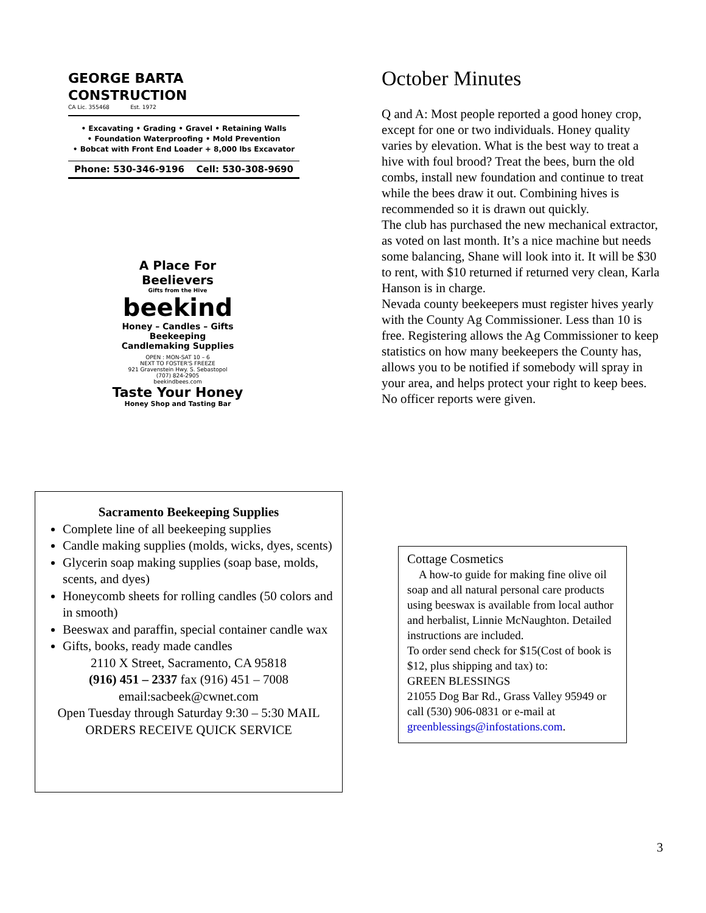GEORGE BARTA
CONSTRUCTION
CA Lic. 355468 Est. 1972
• Excavating • Grading • Gravel • Retaining Walls
• Foundation Waterproofing • Mold Prevention
• Bobcat with Front End Loader + 8,000 lbs Excavator
Phone: 530-346-9196 Cell: 530-308-9690
A Place For Beelievers
Gifts from the Hive
beekind
Honey – Candles – Gifts
Beekeeping
Candlemaking Supplies
OPEN : MON-SAT 10 – 6
NEXT TO FOSTER'S FREEZE
921 Gravenstein Hwy. S. Sebastopol
(707) 824-2905
beekindbees.com
Taste Your Honey
Honey Shop and Tasting Bar
Sacramento Beekeeping Supplies
Complete line of all beekeeping supplies
Candle making supplies (molds, wicks, dyes, scents)
Glycerin soap making supplies (soap base, molds, scents, and dyes)
Honeycomb sheets for rolling candles (50 colors and in smooth)
Beeswax and paraffin, special container candle wax
Gifts, books, ready made candles
2110 X Street, Sacramento, CA 95818
(916) 451 – 2337 fax (916) 451 – 7008
email:sacbeek@cwnet.com
Open Tuesday through Saturday 9:30 – 5:30 MAIL ORDERS RECEIVE QUICK SERVICE
October Minutes
Q and A: Most people reported a good honey crop, except for one or two individuals. Honey quality varies by elevation. What is the best way to treat a hive with foul brood? Treat the bees, burn the old combs, install new foundation and continue to treat while the bees draw it out. Combining hives is recommended so it is drawn out quickly.
The club has purchased the new mechanical extractor, as voted on last month. It’s a nice machine but needs some balancing, Shane will look into it. It will be $30 to rent, with $10 returned if returned very clean, Karla Hanson is in charge.
Nevada county beekeepers must register hives yearly with the County Ag Commissioner. Less than 10 is free. Registering allows the Ag Commissioner to keep statistics on how many beekeepers the County has, allows you to be notified if somebody will spray in your area, and helps protect your right to keep bees.
No officer reports were given.
Cottage Cosmetics
A how-to guide for making fine olive oil soap and all natural personal care products using beeswax is available from local author and herbalist, Linnie McNaughton. Detailed instructions are included.
To order send check for $15(Cost of book is $12, plus shipping and tax) to:
GREEN BLESSINGS
21055 Dog Bar Rd., Grass Valley 95949 or call (530) 906-0831 or e-mail at greenblessings@infostations.com.
3